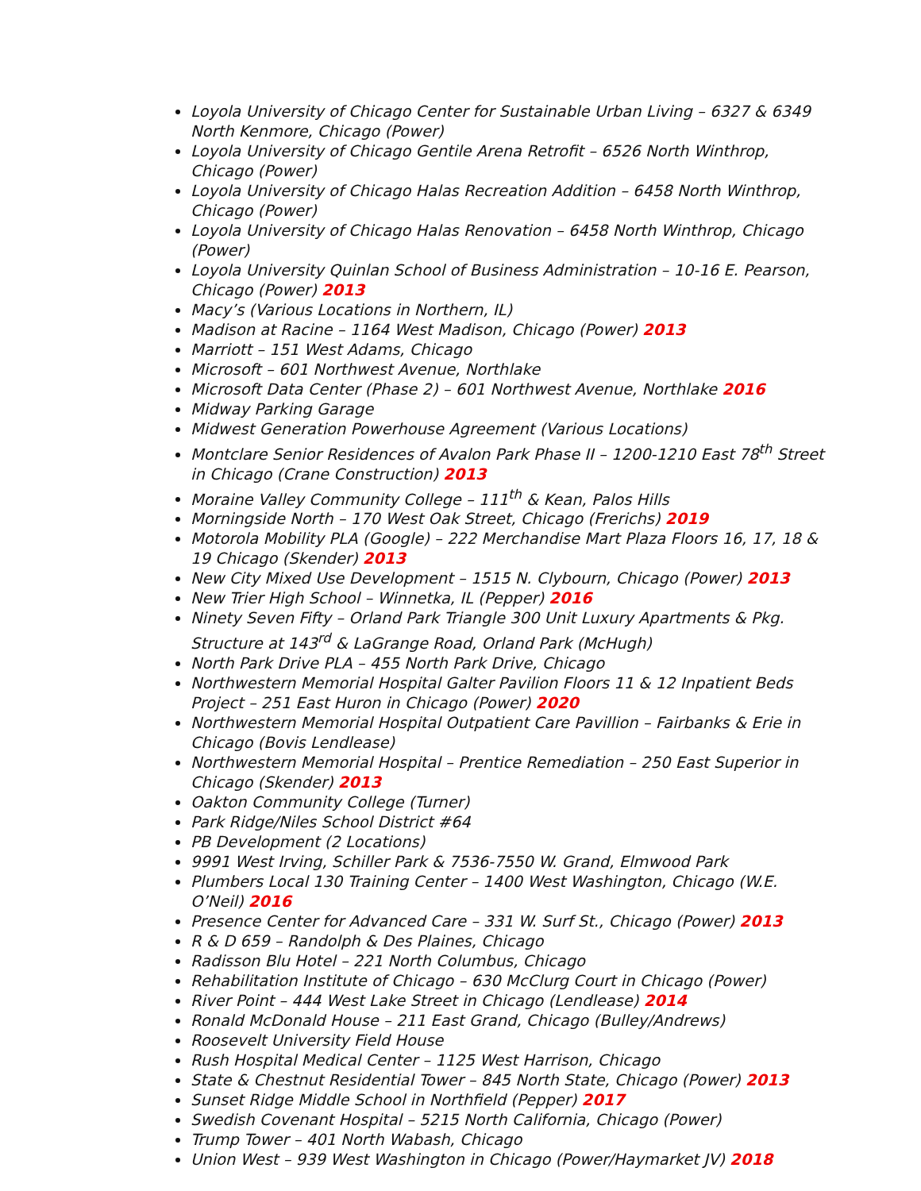Loyola University of Chicago Center for Sustainable Urban Living – 6327 & 6349 North Kenmore, Chicago (Power)
Loyola University of Chicago Gentile Arena Retrofit – 6526 North Winthrop, Chicago (Power)
Loyola University of Chicago Halas Recreation Addition – 6458 North Winthrop, Chicago (Power)
Loyola University of Chicago Halas Renovation – 6458 North Winthrop, Chicago (Power)
Loyola University Quinlan School of Business Administration – 10-16 E. Pearson, Chicago (Power) 2013
Macy’s (Various Locations in Northern, IL)
Madison at Racine – 1164 West Madison, Chicago (Power) 2013
Marriott – 151 West Adams, Chicago
Microsoft – 601 Northwest Avenue, Northlake
Microsoft Data Center (Phase 2) – 601 Northwest Avenue, Northlake 2016
Midway Parking Garage
Midwest Generation Powerhouse Agreement (Various Locations)
Montclare Senior Residences of Avalon Park Phase II – 1200-1210 East 78<sup>th</sup> Street in Chicago (Crane Construction) 2013
Moraine Valley Community College – 111<sup>th</sup> & Kean, Palos Hills
Morningside North – 170 West Oak Street, Chicago (Frerichs) 2019
Motorola Mobility PLA (Google) – 222 Merchandise Mart Plaza Floors 16, 17, 18 & 19 Chicago (Skender) 2013
New City Mixed Use Development – 1515 N. Clybourn, Chicago (Power) 2013
New Trier High School – Winnetka, IL (Pepper) 2016
Ninety Seven Fifty – Orland Park Triangle 300 Unit Luxury Apartments & Pkg. Structure at 143<sup>rd</sup> & LaGrange Road, Orland Park (McHugh)
North Park Drive PLA – 455 North Park Drive, Chicago
Northwestern Memorial Hospital Galter Pavilion Floors 11 & 12 Inpatient Beds Project – 251 East Huron in Chicago (Power) 2020
Northwestern Memorial Hospital Outpatient Care Pavillion – Fairbanks & Erie in Chicago (Bovis Lendlease)
Northwestern Memorial Hospital – Prentice Remediation – 250 East Superior in Chicago (Skender) 2013
Oakton Community College (Turner)
Park Ridge/Niles School District #64
PB Development (2 Locations)
9991 West Irving, Schiller Park & 7536-7550 W. Grand, Elmwood Park
Plumbers Local 130 Training Center – 1400 West Washington, Chicago (W.E. O’Neil) 2016
Presence Center for Advanced Care – 331 W. Surf St., Chicago (Power) 2013
R & D 659 – Randolph & Des Plaines, Chicago
Radisson Blu Hotel – 221 North Columbus, Chicago
Rehabilitation Institute of Chicago – 630 McClurg Court in Chicago (Power)
River Point – 444 West Lake Street in Chicago (Lendlease) 2014
Ronald McDonald House – 211 East Grand, Chicago (Bulley/Andrews)
Roosevelt University Field House
Rush Hospital Medical Center – 1125 West Harrison, Chicago
State & Chestnut Residential Tower – 845 North State, Chicago (Power) 2013
Sunset Ridge Middle School in Northfield (Pepper) 2017
Swedish Covenant Hospital – 5215 North California, Chicago (Power)
Trump Tower – 401 North Wabash, Chicago
Union West – 939 West Washington in Chicago (Power/Haymarket JV) 2018